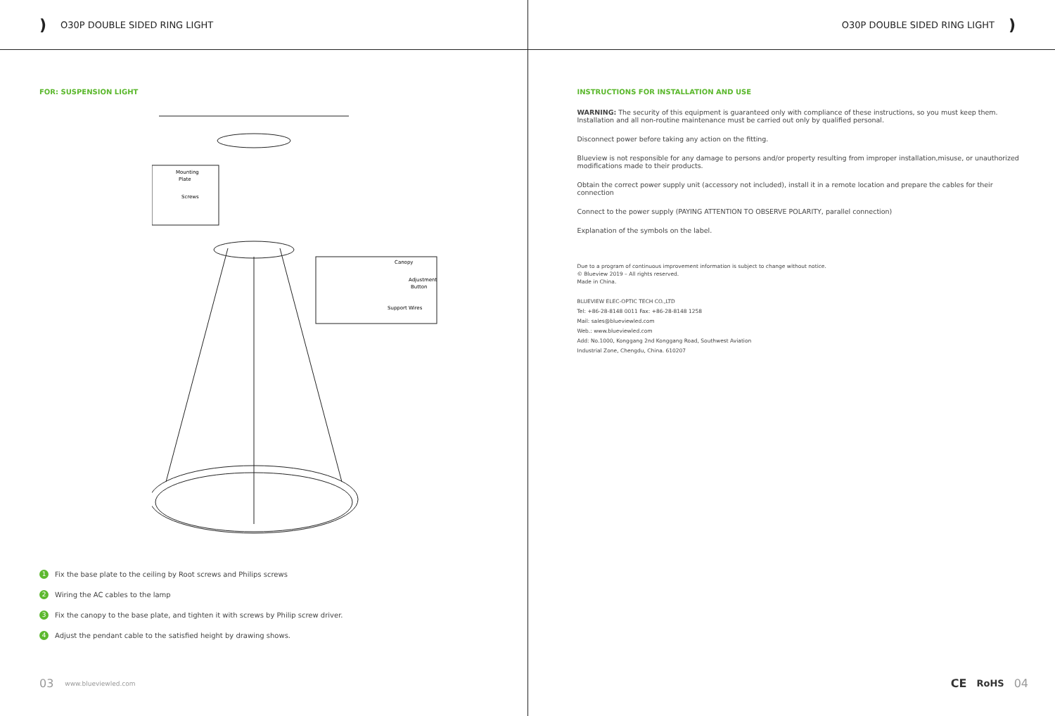) O30P DOUBLE SIDED RING LIGHT
FOR: SUSPENSION LIGHT
Mounting
Plate
Screws
Canopy
Adjustment
Button
Support Wires
1 Fix the base plate to the ceiling by Root screws and Philips screws
2 Wiring the AC cables to the lamp
3 Fix the canopy to the base plate, and tighten it with screws by Philip screw driver.
4 Adjust the pendant cable to the satisfied height by drawing shows.
03 www.blueviewled.com
O30P DOUBLE SIDED RING LIGHT)
INSTRUCTIONS FOR INSTALLATION AND USE
WARNING: The security of this equipment is guaranteed only with compliance of these instructions, so you must keep them. Installation and all non-routine maintenance must be carried out only by qualified personal.
Disconnect power before taking any action on the fitting.
Blueview is not responsible for any damage to persons and/or property resulting from improper installation,misuse, or unauthorized modifications made to their products.
Obtain the correct power supply unit (accessory not included), install it in a remote location and prepare the cables for their connection
Connect to the power supply (PAYING ATTENTION TO OBSERVE POLARITY, parallel connection)
Explanation of the symbols on the label.
Due to a program of continuous improvement information is subject to change without notice.
© Blueview 2019 – All rights reserved.
Made in China.
BLUEVIEW ELEC-OPTIC TECH CO.,LTD
Tel: +86-28-8148 0011 Fax: +86-28-8148 1258
Mail: sales@blueviewled.com
Web.: www.blueviewled.com
Add: No.1000, Konggang 2nd Konggang Road, Southwest Aviation
Industrial Zone, Chengdu, China. 610207
CE RoHS 04